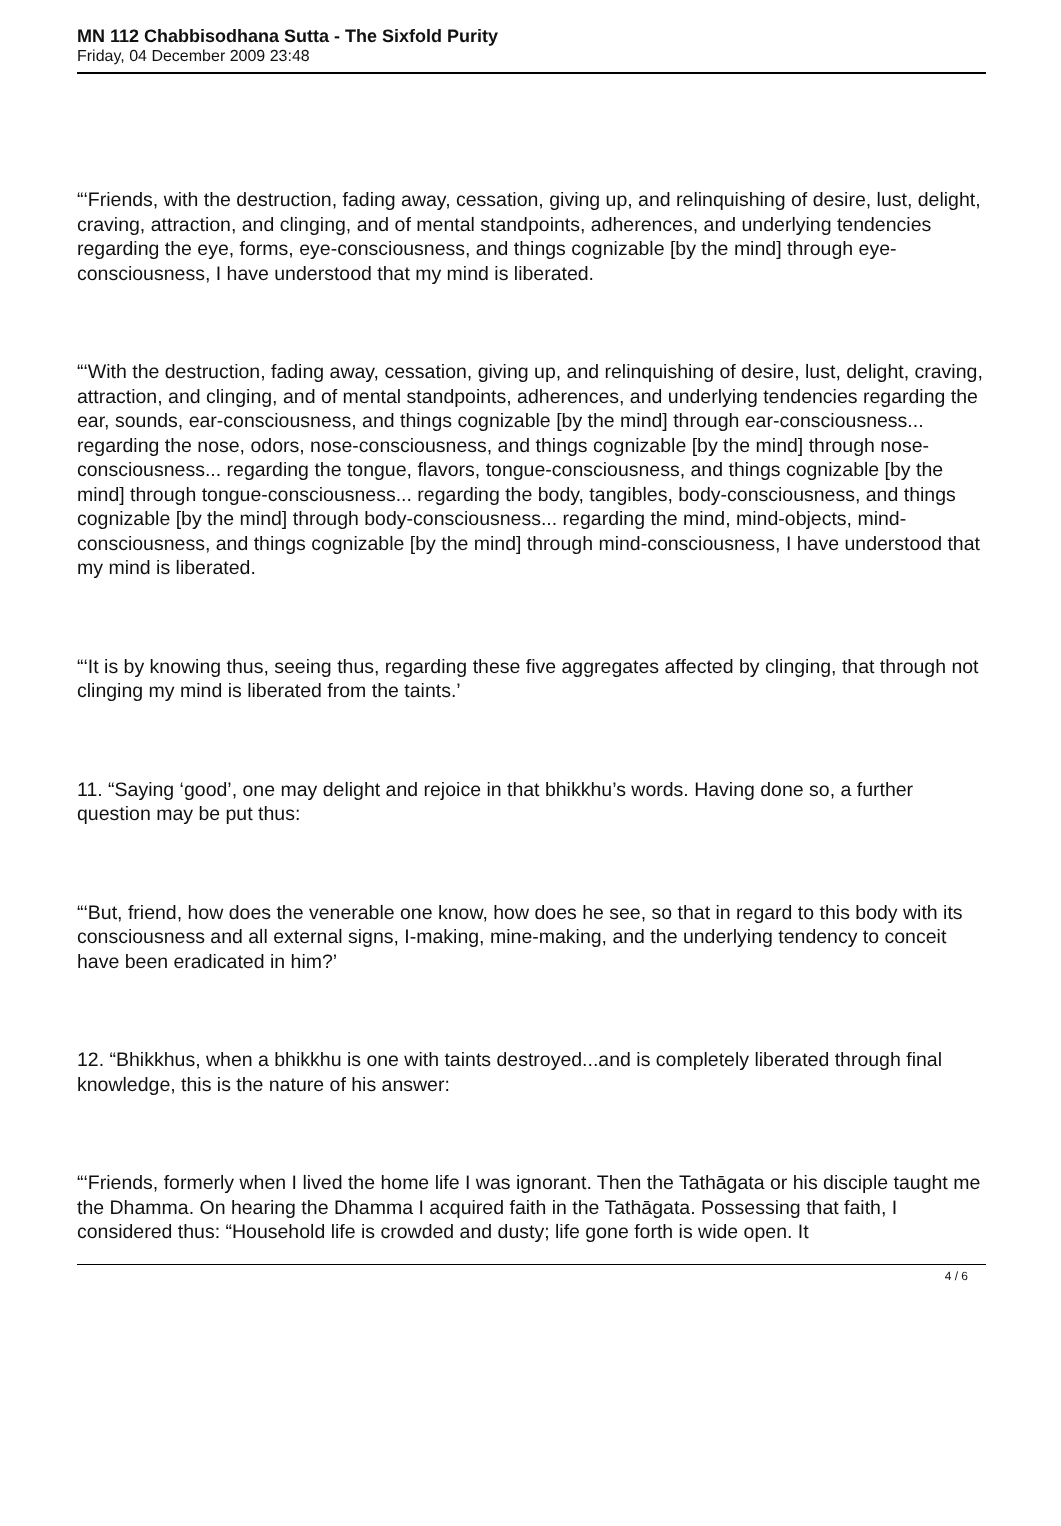MN 112 Chabbisodhana Sutta - The Sixfold Purity
Friday, 04 December 2009 23:48
“‘Friends, with the destruction, fading away, cessation, giving up, and relinquishing of desire, lust, delight, craving, attraction, and clinging, and of mental standpoints, adherences, and underlying tendencies regarding the eye, forms, eye-consciousness, and things cognizable [by the mind] through eye-consciousness, I have understood that my mind is liberated.
“‘With the destruction, fading away, cessation, giving up, and relinquishing of desire, lust, delight, craving, attraction, and clinging, and of mental standpoints, adherences, and underlying tendencies regarding the ear, sounds, ear-consciousness, and things cognizable [by the mind] through ear-consciousness... regarding the nose, odors, nose-consciousness, and things cognizable [by the mind] through nose-consciousness... regarding the tongue, flavors, tongue-consciousness, and things cognizable [by the mind] through tongue-consciousness... regarding the body, tangibles, body-consciousness, and things cognizable [by the mind] through body-consciousness... regarding the mind, mind-objects, mind-consciousness, and things cognizable [by the mind] through mind-consciousness, I have understood that my mind is liberated.
“‘It is by knowing thus, seeing thus, regarding these five aggregates affected by clinging, that through not clinging my mind is liberated from the taints.’
11. “Saying ‘good’, one may delight and rejoice in that bhikkhu’s words. Having done so, a further question may be put thus:
“‘But, friend, how does the venerable one know, how does he see, so that in regard to this body with its consciousness and all external signs, I-making, mine-making, and the underlying tendency to conceit have been eradicated in him?’
12. “Bhikkhus, when a bhikkhu is one with taints destroyed...and is completely liberated through final knowledge, this is the nature of his answer:
“‘Friends, formerly when I lived the home life I was ignorant. Then the Tathāgata or his disciple taught me the Dhamma. On hearing the Dhamma I acquired faith in the Tathāgata. Possessing that faith, I considered thus: “Household life is crowded and dusty; life gone forth is wide open. It
4 / 6